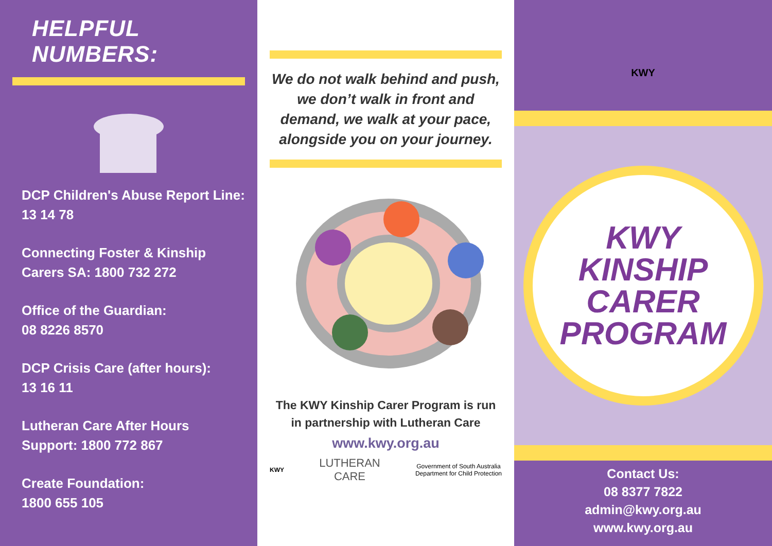HELPFUL NUMBERS:
DCP Children's Abuse Report Line: 13 14 78
Connecting Foster & Kinship Carers SA: 1800 732 272
Office of the Guardian:
08 8226 8570
DCP Crisis Care (after hours):
13 16 11
Lutheran Care After Hours Support: 1800 772 867
Create Foundation:
1800 655 105
We do not walk behind and push, we don’t walk in front and demand, we walk at your pace, alongside you on your journey.
The KWY Kinship Carer Program is run in partnership with Lutheran Care
www.kwy.org.au
KWY LUTHERAN
CARE Government of South Australia
Department for Child Protection
KWY
KWY
KINSHIP
CARER
PROGRAM
Contact Us:
08 8377 7822
admin@kwy.org.au
www.kwy.org.au